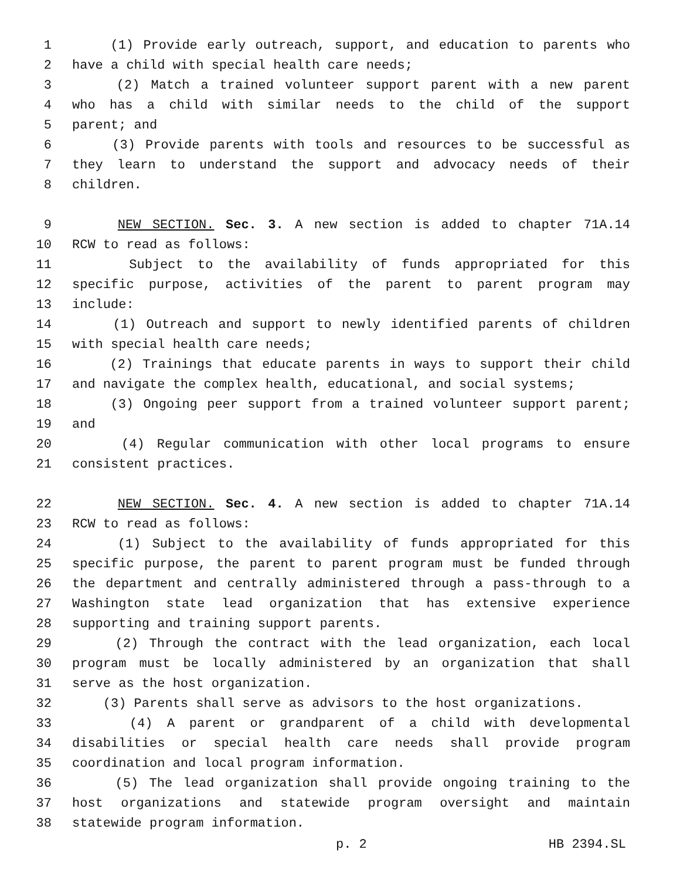1 (1) Provide early outreach, support, and education to parents who
2 have a child with special health care needs;
3 (2) Match a trained volunteer support parent with a new parent
4 who has a child with similar needs to the child of the support
5 parent; and
6 (3) Provide parents with tools and resources to be successful as
7 they learn to understand the support and advocacy needs of their
8 children.
9 NEW SECTION. Sec. 3. A new section is added to chapter 71A.14
10 RCW to read as follows:
11 Subject to the availability of funds appropriated for this
12 specific purpose, activities of the parent to parent program may
13 include:
14 (1) Outreach and support to newly identified parents of children
15 with special health care needs;
16 (2) Trainings that educate parents in ways to support their child
17 and navigate the complex health, educational, and social systems;
18 (3) Ongoing peer support from a trained volunteer support parent;
19 and
20 (4) Regular communication with other local programs to ensure
21 consistent practices.
22 NEW SECTION. Sec. 4. A new section is added to chapter 71A.14
23 RCW to read as follows:
24 (1) Subject to the availability of funds appropriated for this
25 specific purpose, the parent to parent program must be funded through
26 the department and centrally administered through a pass-through to a
27 Washington state lead organization that has extensive experience
28 supporting and training support parents.
29 (2) Through the contract with the lead organization, each local
30 program must be locally administered by an organization that shall
31 serve as the host organization.
32 (3) Parents shall serve as advisors to the host organizations.
33 (4) A parent or grandparent of a child with developmental
34 disabilities or special health care needs shall provide program
35 coordination and local program information.
36 (5) The lead organization shall provide ongoing training to the
37 host organizations and statewide program oversight and maintain
38 statewide program information.
p. 2 HB 2394.SL